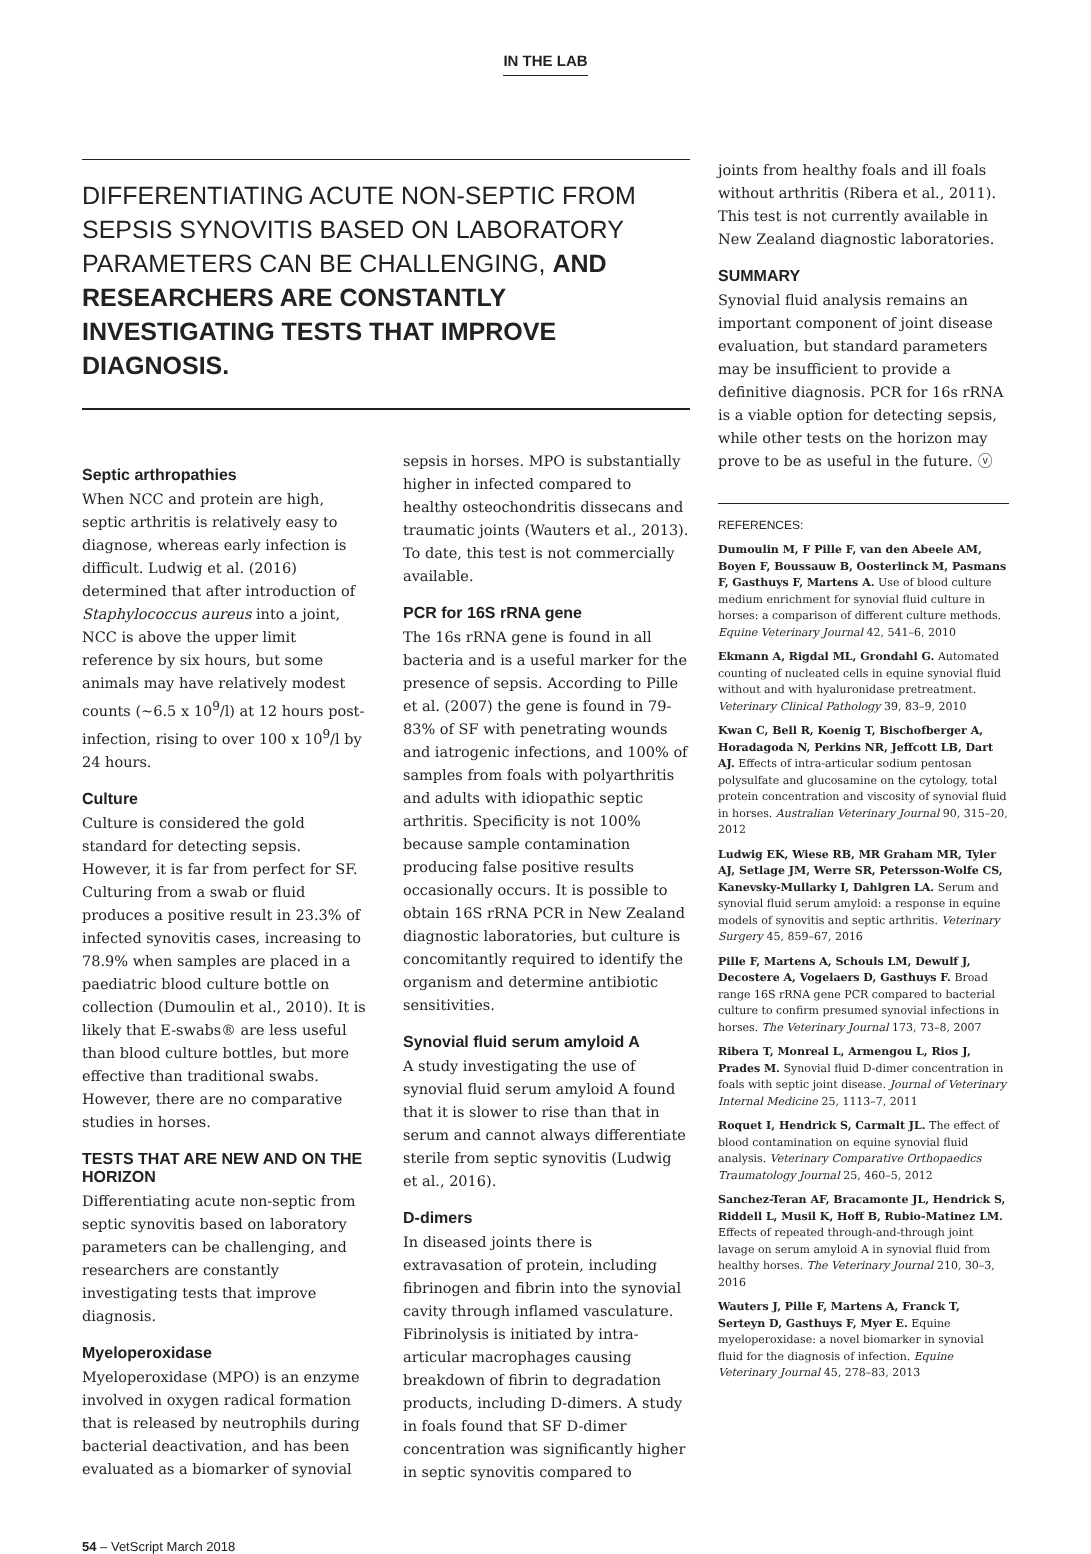IN THE LAB
DIFFERENTIATING ACUTE NON-SEPTIC FROM SEPSIS SYNOVITIS BASED ON LABORATORY PARAMETERS CAN BE CHALLENGING, AND RESEARCHERS ARE CONSTANTLY INVESTIGATING TESTS THAT IMPROVE DIAGNOSIS.
Septic arthropathies
When NCC and protein are high, septic arthritis is relatively easy to diagnose, whereas early infection is difficult. Ludwig et al. (2016) determined that after introduction of Staphylococcus aureus into a joint, NCC is above the upper limit reference by six hours, but some animals may have relatively modest counts (~6.5 x 10<sup>9</sup>/l) at 12 hours post-infection, rising to over 100 x 10<sup>9</sup>/l by 24 hours.
Culture
Culture is considered the gold standard for detecting sepsis. However, it is far from perfect for SF. Culturing from a swab or fluid produces a positive result in 23.3% of infected synovitis cases, increasing to 78.9% when samples are placed in a paediatric blood culture bottle on collection (Dumoulin et al., 2010). It is likely that E-swabs® are less useful than blood culture bottles, but more effective than traditional swabs. However, there are no comparative studies in horses.
TESTS THAT ARE NEW AND ON THE HORIZON
Differentiating acute non-septic from septic synovitis based on laboratory parameters can be challenging, and researchers are constantly investigating tests that improve diagnosis.
Myeloperoxidase
Myeloperoxidase (MPO) is an enzyme involved in oxygen radical formation that is released by neutrophils during bacterial deactivation, and has been evaluated as a biomarker of synovial
sepsis in horses. MPO is substantially higher in infected compared to healthy osteochondritis dissecans and traumatic joints (Wauters et al., 2013). To date, this test is not commercially available.
PCR for 16S rRNA gene
The 16s rRNA gene is found in all bacteria and is a useful marker for the presence of sepsis. According to Pille et al. (2007) the gene is found in 79-83% of SF with penetrating wounds and iatrogenic infections, and 100% of samples from foals with polyarthritis and adults with idiopathic septic arthritis. Specificity is not 100% because sample contamination producing false positive results occasionally occurs. It is possible to obtain 16S rRNA PCR in New Zealand diagnostic laboratories, but culture is concomitantly required to identify the organism and determine antibiotic sensitivities.
Synovial fluid serum amyloid A
A study investigating the use of synovial fluid serum amyloid A found that it is slower to rise than that in serum and cannot always differentiate sterile from septic synovitis (Ludwig et al., 2016).
D-dimers
In diseased joints there is extravasation of protein, including fibrinogen and fibrin into the synovial cavity through inflamed vasculature. Fibrinolysis is initiated by intra-articular macrophages causing breakdown of fibrin to degradation products, including D-dimers. A study in foals found that SF D-dimer concentration was significantly higher in septic synovitis compared to
joints from healthy foals and ill foals without arthritis (Ribera et al., 2011). This test is not currently available in New Zealand diagnostic laboratories.
SUMMARY
Synovial fluid analysis remains an important component of joint disease evaluation, but standard parameters may be insufficient to provide a definitive diagnosis. PCR for 16s rRNA is a viable option for detecting sepsis, while other tests on the horizon may prove to be as useful in the future. ⓥ
REFERENCES:
Dumoulin M, F Pille F, van den Abeele AM, Boyen F, Boussauw B, Oosterlinck M, Pasmans F, Gasthuys F, Martens A. Use of blood culture medium enrichment for synovial fluid culture in horses: a comparison of different culture methods. Equine Veterinary Journal 42, 541–6, 2010
Ekmann A, Rigdal ML, Grondahl G. Automated counting of nucleated cells in equine synovial fluid without and with hyaluronidase pretreatment. Veterinary Clinical Pathology 39, 83–9, 2010
Kwan C, Bell R, Koenig T, Bischofberger A, Horadagoda N, Perkins NR, Jeffcott LB, Dart AJ. Effects of intra-articular sodium pentosan polysulfate and glucosamine on the cytology, total protein concentration and viscosity of synovial fluid in horses. Australian Veterinary Journal 90, 315–20, 2012
Ludwig EK, Wiese RB, MR Graham MR, Tyler AJ, Setlage JM, Werre SR, Petersson-Wolfe CS, Kanevsky-Mullarky I, Dahlgren LA. Serum and synovial fluid serum amyloid: a response in equine models of synovitis and septic arthritis. Veterinary Surgery 45, 859–67, 2016
Pille F, Martens A, Schouls LM, Dewulf J, Decostere A, Vogelaers D, Gasthuys F. Broad range 16S rRNA gene PCR compared to bacterial culture to confirm presumed synovial infections in horses. The Veterinary Journal 173, 73–8, 2007
Ribera T, Monreal L, Armengou L, Rios J, Prades M. Synovial fluid D-dimer concentration in foals with septic joint disease. Journal of Veterinary Internal Medicine 25, 1113–7, 2011
Roquet I, Hendrick S, Carmalt JL. The effect of blood contamination on equine synovial fluid analysis. Veterinary Comparative Orthopaedics Traumatology Journal 25, 460–5, 2012
Sanchez-Teran AF, Bracamonte JL, Hendrick S, Riddell L, Musil K, Hoff B, Rubio-Matinez LM. Effects of repeated through-and-through joint lavage on serum amyloid A in synovial fluid from healthy horses. The Veterinary Journal 210, 30–3, 2016
Wauters J, Pille F, Martens A, Franck T, Serteyn D, Gasthuys F, Myer E. Equine myeloperoxidase: a novel biomarker in synovial fluid for the diagnosis of infection. Equine Veterinary Journal 45, 278–83, 2013
54 – VetScript March 2018